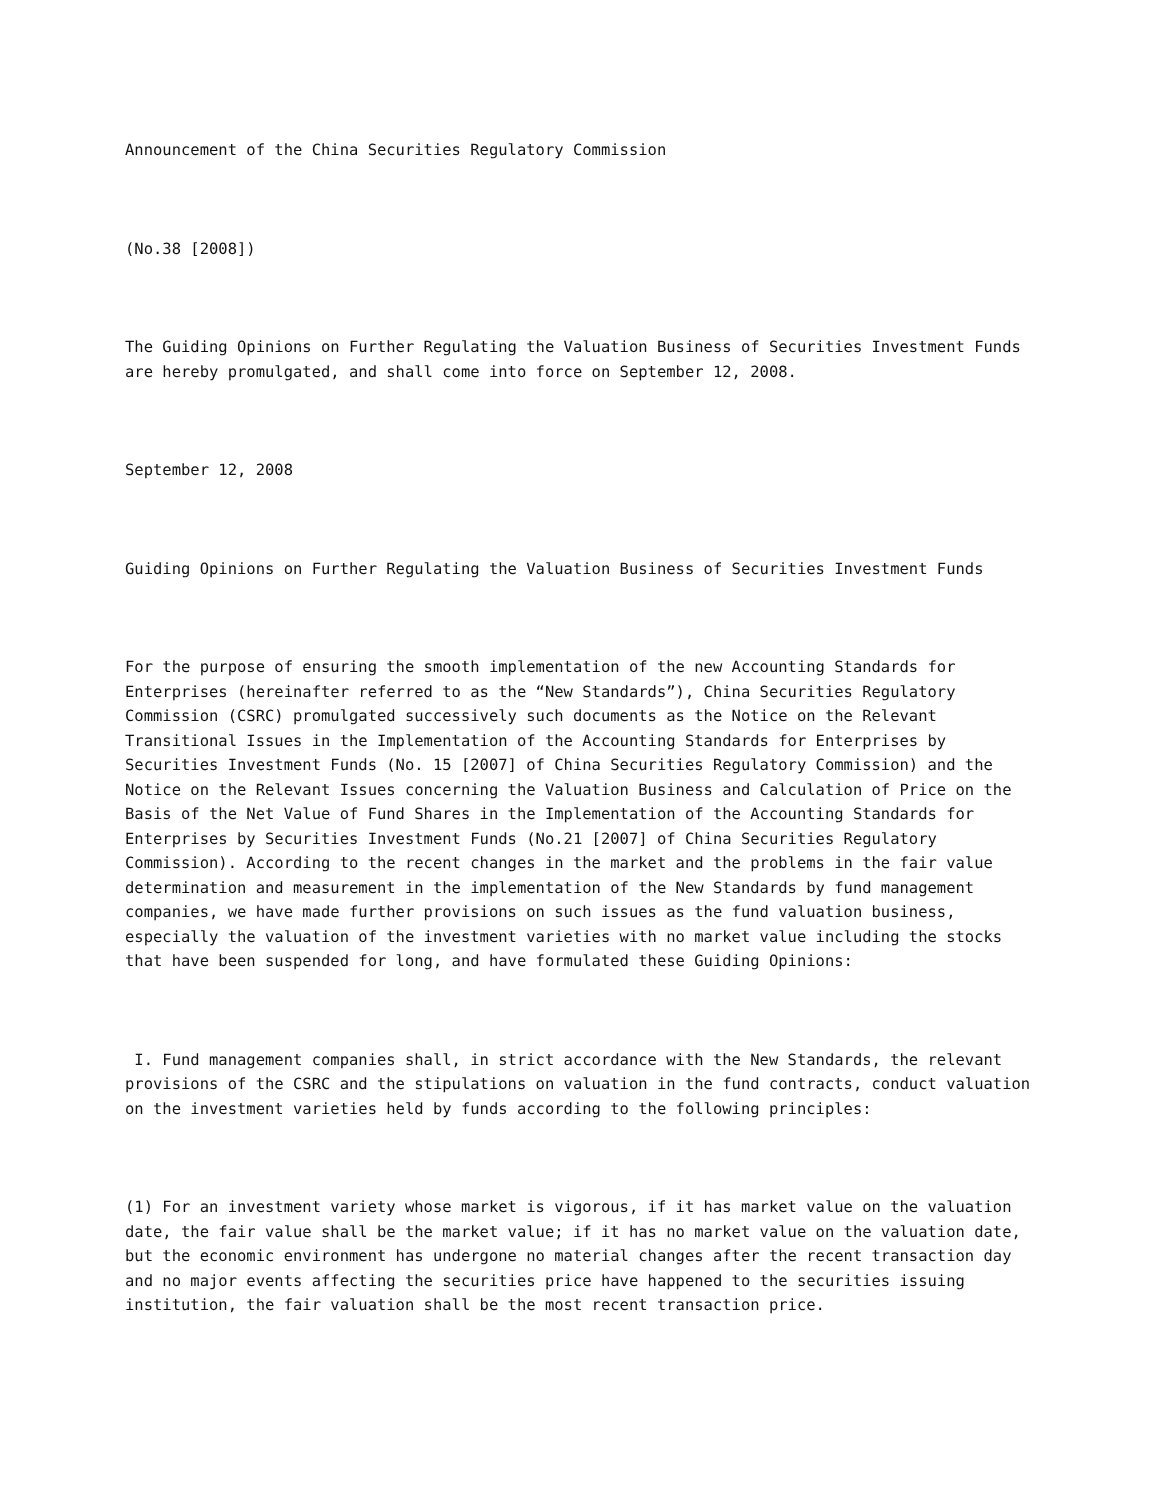Announcement of the China Securities Regulatory Commission
(No.38 [2008])
The Guiding Opinions on Further Regulating the Valuation Business of Securities Investment Funds are hereby promulgated, and shall come into force on September 12, 2008.
September 12, 2008
Guiding Opinions on Further Regulating the Valuation Business of Securities Investment Funds
For the purpose of ensuring the smooth implementation of the new Accounting Standards for Enterprises (hereinafter referred to as the “New Standards”), China Securities Regulatory Commission (CSRC) promulgated successively such documents as the Notice on the Relevant Transitional Issues in the Implementation of the Accounting Standards for Enterprises by Securities Investment Funds (No. 15 [2007] of China Securities Regulatory Commission) and the Notice on the Relevant Issues concerning the Valuation Business and Calculation of Price on the Basis of the Net Value of Fund Shares in the Implementation of the Accounting Standards for Enterprises by Securities Investment Funds (No.21 [2007] of China Securities Regulatory Commission). According to the recent changes in the market and the problems in the fair value determination and measurement in the implementation of the New Standards by fund management companies, we have made further provisions on such issues as the fund valuation business, especially the valuation of the investment varieties with no market value including the stocks that have been suspended for long, and have formulated these Guiding Opinions:
I. Fund management companies shall, in strict accordance with the New Standards, the relevant provisions of the CSRC and the stipulations on valuation in the fund contracts, conduct valuation on the investment varieties held by funds according to the following principles:
(1) For an investment variety whose market is vigorous, if it has market value on the valuation date, the fair value shall be the market value; if it has no market value on the valuation date, but the economic environment has undergone no material changes after the recent transaction day and no major events affecting the securities price have happened to the securities issuing institution, the fair valuation shall be the most recent transaction price.